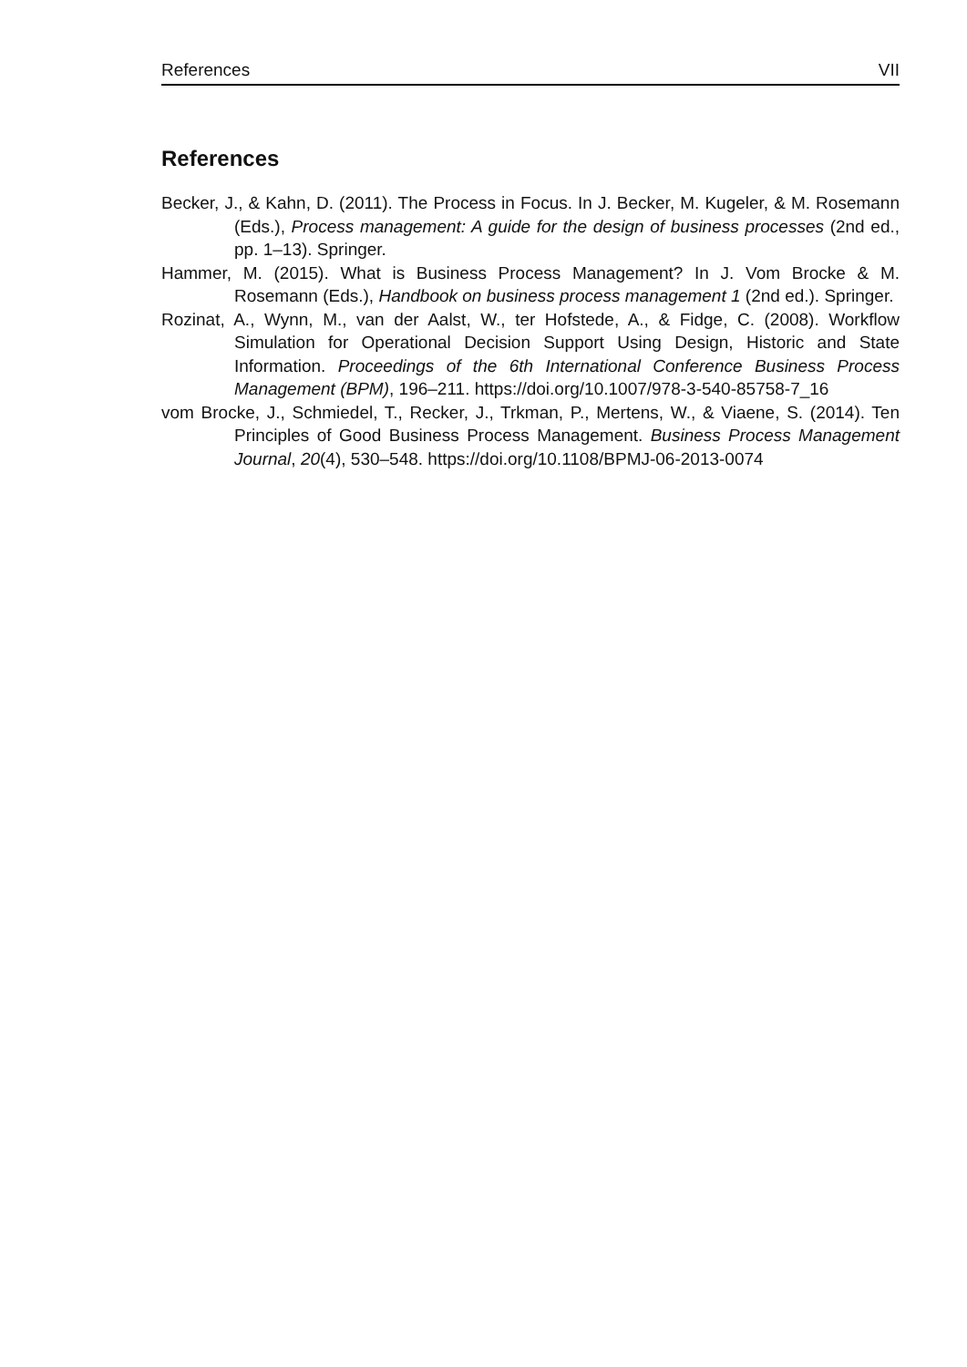References VII
References
Becker, J., & Kahn, D. (2011). The Process in Focus. In J. Becker, M. Kugeler, & M. Rosemann (Eds.), Process management: A guide for the design of business processes (2nd ed., pp. 1–13). Springer.
Hammer, M. (2015). What is Business Process Management? In J. Vom Brocke & M. Rosemann (Eds.), Handbook on business process management 1 (2nd ed.). Springer.
Rozinat, A., Wynn, M., van der Aalst, W., ter Hofstede, A., & Fidge, C. (2008). Workflow Simulation for Operational Decision Support Using Design, Historic and State Information. Proceedings of the 6th International Conference Business Process Management (BPM), 196–211. https://doi.org/10.1007/978-3-540-85758-7_16
vom Brocke, J., Schmiedel, T., Recker, J., Trkman, P., Mertens, W., & Viaene, S. (2014). Ten Principles of Good Business Process Management. Business Process Management Journal, 20(4), 530–548. https://doi.org/10.1108/BPMJ-06-2013-0074